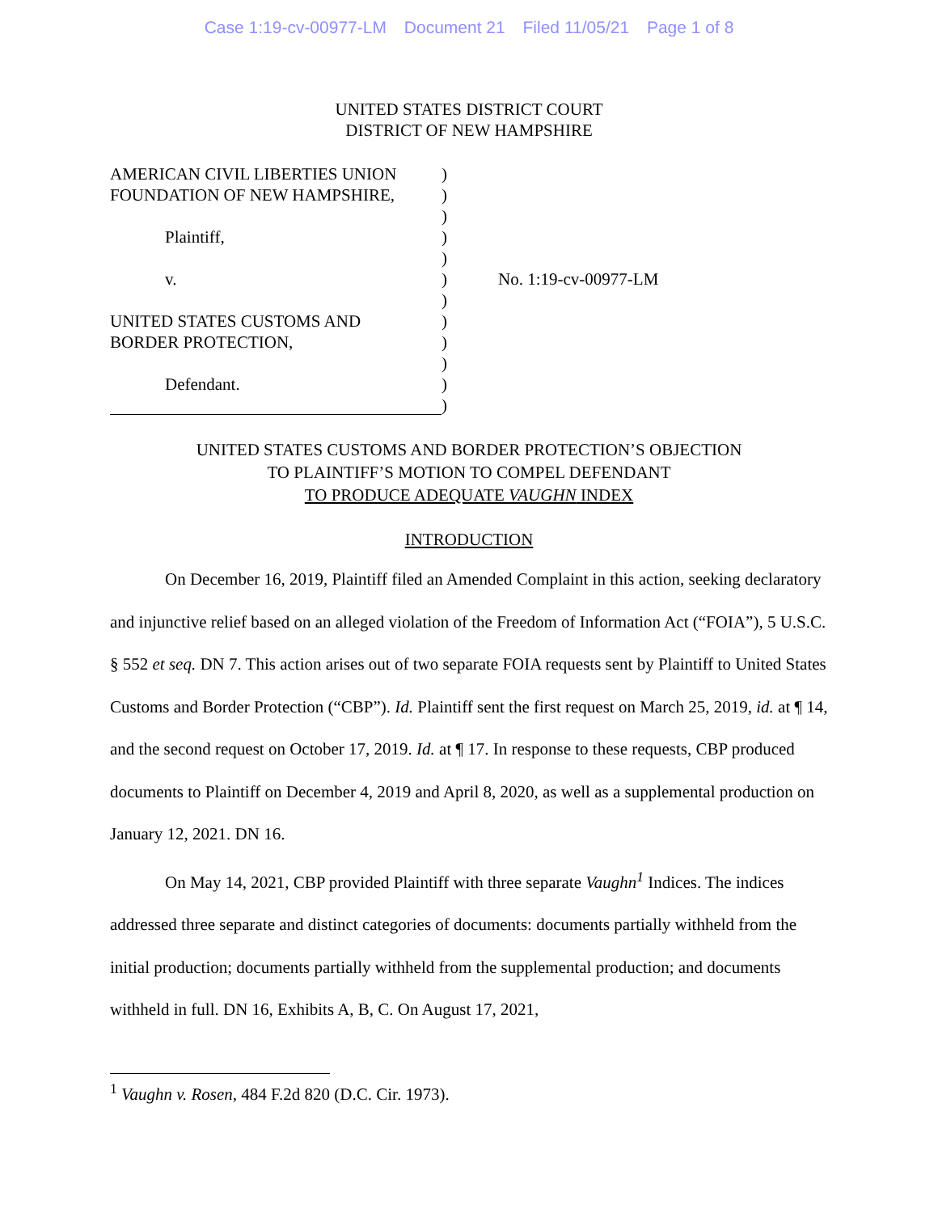Case 1:19-cv-00977-LM Document 21 Filed 11/05/21 Page 1 of 8
UNITED STATES DISTRICT COURT
DISTRICT OF NEW HAMPSHIRE
AMERICAN CIVIL LIBERTIES UNION
FOUNDATION OF NEW HAMPSHIRE,
Plaintiff,
v.
UNITED STATES CUSTOMS AND
BORDER PROTECTION,
Defendant.
)
)
)
)
)
)
)
)
)
)
)
)
No. 1:19-cv-00977-LM
UNITED STATES CUSTOMS AND BORDER PROTECTION’S OBJECTION
TO PLAINTIFF’S MOTION TO COMPEL DEFENDANT
TO PRODUCE ADEQUATE VAUGHN INDEX
INTRODUCTION
On December 16, 2019, Plaintiff filed an Amended Complaint in this action, seeking declaratory and injunctive relief based on an alleged violation of the Freedom of Information Act (“FOIA”), 5 U.S.C. § 552 et seq. DN 7. This action arises out of two separate FOIA requests sent by Plaintiff to United States Customs and Border Protection (“CBP”). Id. Plaintiff sent the first request on March 25, 2019, id. at ¶ 14, and the second request on October 17, 2019. Id. at ¶ 17. In response to these requests, CBP produced documents to Plaintiff on December 4, 2019 and April 8, 2020, as well as a supplemental production on January 12, 2021. DN 16.
On May 14, 2021, CBP provided Plaintiff with three separate Vaughn<sup>1</sup> Indices. The indices addressed three separate and distinct categories of documents: documents partially withheld from the initial production; documents partially withheld from the supplemental production; and documents withheld in full. DN 16, Exhibits A, B, C. On August 17, 2021,
<sup>1</sup> Vaughn v. Rosen, 484 F.2d 820 (D.C. Cir. 1973).